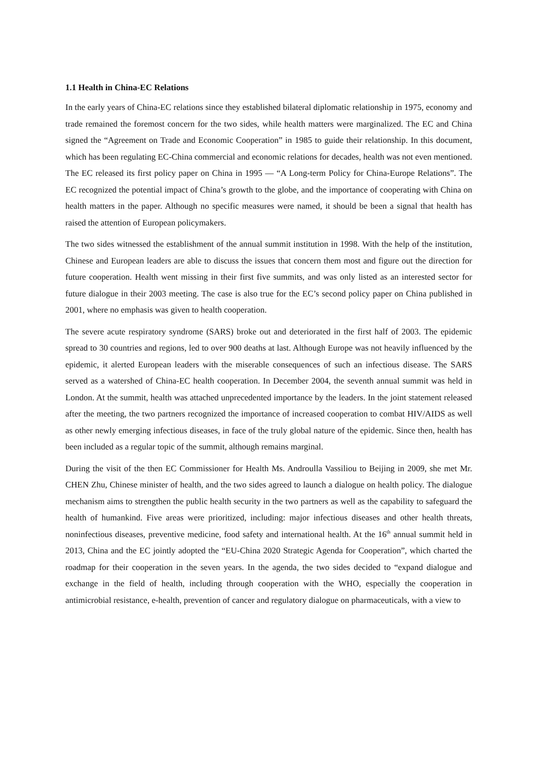1.1 Health in China-EC Relations
In the early years of China-EC relations since they established bilateral diplomatic relationship in 1975, economy and trade remained the foremost concern for the two sides, while health matters were marginalized. The EC and China signed the “Agreement on Trade and Economic Cooperation” in 1985 to guide their relationship. In this document, which has been regulating EC-China commercial and economic relations for decades, health was not even mentioned. The EC released its first policy paper on China in 1995 — “A Long-term Policy for China-Europe Relations”. The EC recognized the potential impact of China’s growth to the globe, and the importance of cooperating with China on health matters in the paper. Although no specific measures were named, it should be been a signal that health has raised the attention of European policymakers.
The two sides witnessed the establishment of the annual summit institution in 1998. With the help of the institution, Chinese and European leaders are able to discuss the issues that concern them most and figure out the direction for future cooperation. Health went missing in their first five summits, and was only listed as an interested sector for future dialogue in their 2003 meeting. The case is also true for the EC’s second policy paper on China published in 2001, where no emphasis was given to health cooperation.
The severe acute respiratory syndrome (SARS) broke out and deteriorated in the first half of 2003. The epidemic spread to 30 countries and regions, led to over 900 deaths at last. Although Europe was not heavily influenced by the epidemic, it alerted European leaders with the miserable consequences of such an infectious disease. The SARS served as a watershed of China-EC health cooperation. In December 2004, the seventh annual summit was held in London. At the summit, health was attached unprecedented importance by the leaders. In the joint statement released after the meeting, the two partners recognized the importance of increased cooperation to combat HIV/AIDS as well as other newly emerging infectious diseases, in face of the truly global nature of the epidemic. Since then, health has been included as a regular topic of the summit, although remains marginal.
During the visit of the then EC Commissioner for Health Ms. Androulla Vassiliou to Beijing in 2009, she met Mr. CHEN Zhu, Chinese minister of health, and the two sides agreed to launch a dialogue on health policy. The dialogue mechanism aims to strengthen the public health security in the two partners as well as the capability to safeguard the health of humankind. Five areas were prioritized, including: major infectious diseases and other health threats, noninfectious diseases, preventive medicine, food safety and international health. At the 16<sup>th</sup> annual summit held in 2013, China and the EC jointly adopted the “EU-China 2020 Strategic Agenda for Cooperation”, which charted the roadmap for their cooperation in the seven years. In the agenda, the two sides decided to “expand dialogue and exchange in the field of health, including through cooperation with the WHO, especially the cooperation in antimicrobial resistance, e-health, prevention of cancer and regulatory dialogue on pharmaceuticals, with a view to